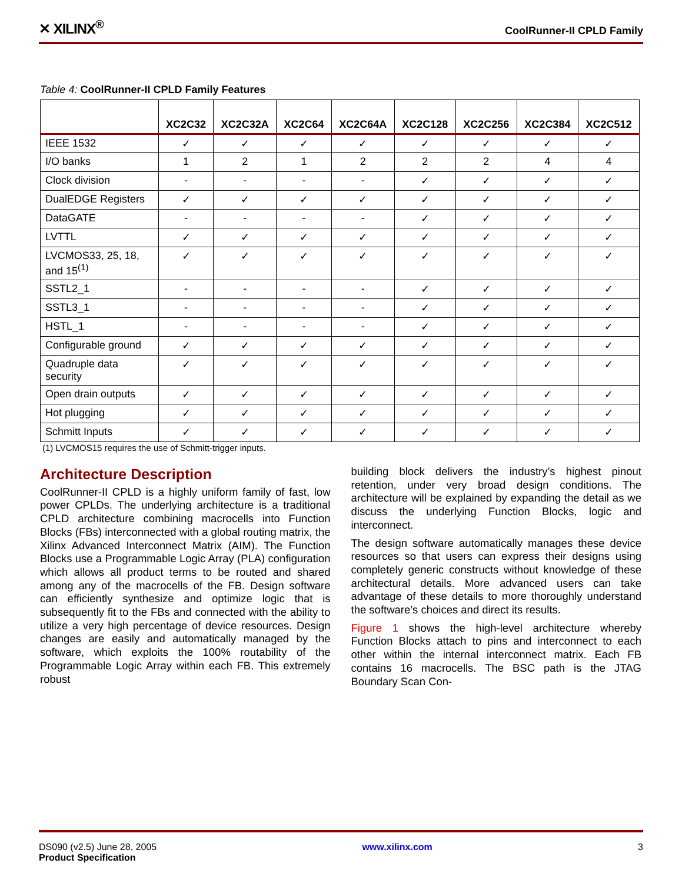✕ XILINX<sup>®</sup> CoolRunner-II CPLD Family
Table 4: CoolRunner-II CPLD Family Features
| | XC2C32 | XC2C32A | XC2C64 | XC2C64A | XC2C128 | XC2C256 | XC2C384 | XC2C512 |
| --- | --- | --- | --- | --- | --- | --- | --- | --- |
| IEEE 1532 | ✓ | ✓ | ✓ | ✓ | ✓ | ✓ | ✓ | ✓ |
| I/O banks | 1 | 2 | 1 | 2 | 2 | 2 | 4 | 4 |
| Clock division | - | - | - | - | ✓ | ✓ | ✓ | ✓ |
| DualEDGE Registers | ✓ | ✓ | ✓ | ✓ | ✓ | ✓ | ✓ | ✓ |
| DataGATE | - | - | - | - | ✓ | ✓ | ✓ | ✓ |
| LVTTL | ✓ | ✓ | ✓ | ✓ | ✓ | ✓ | ✓ | ✓ |
| LVCMOS33, 25, 18, and 15<sup>(1)</sup> | ✓ | ✓ | ✓ | ✓ | ✓ | ✓ | ✓ | ✓ |
| SSTL2_1 | - | - | - | - | ✓ | ✓ | ✓ | ✓ |
| SSTL3_1 | - | - | - | - | ✓ | ✓ | ✓ | ✓ |
| HSTL_1 | - | - | - | - | ✓ | ✓ | ✓ | ✓ |
| Configurable ground | ✓ | ✓ | ✓ | ✓ | ✓ | ✓ | ✓ | ✓ |
| Quadruple data security | ✓ | ✓ | ✓ | ✓ | ✓ | ✓ | ✓ | ✓ |
| Open drain outputs | ✓ | ✓ | ✓ | ✓ | ✓ | ✓ | ✓ | ✓ |
| Hot plugging | ✓ | ✓ | ✓ | ✓ | ✓ | ✓ | ✓ | ✓ |
| Schmitt Inputs | ✓ | ✓ | ✓ | ✓ | ✓ | ✓ | ✓ | ✓ |
(1) LVCMOS15 requires the use of Schmitt-trigger inputs.
Architecture Description
CoolRunner-II CPLD is a highly uniform family of fast, low power CPLDs. The underlying architecture is a traditional CPLD architecture combining macrocells into Function Blocks (FBs) interconnected with a global routing matrix, the Xilinx Advanced Interconnect Matrix (AIM). The Function Blocks use a Programmable Logic Array (PLA) configuration which allows all product terms to be routed and shared among any of the macrocells of the FB. Design software can efficiently synthesize and optimize logic that is subsequently fit to the FBs and connected with the ability to utilize a very high percentage of device resources. Design changes are easily and automatically managed by the software, which exploits the 100% routability of the Programmable Logic Array within each FB. This extremely robust
building block delivers the industry’s highest pinout retention, under very broad design conditions. The architecture will be explained by expanding the detail as we discuss the underlying Function Blocks, logic and interconnect.
The design software automatically manages these device resources so that users can express their designs using completely generic constructs without knowledge of these architectural details. More advanced users can take advantage of these details to more thoroughly understand the software’s choices and direct its results.
Figure 1 shows the high-level architecture whereby Function Blocks attach to pins and interconnect to each other within the internal interconnect matrix. Each FB contains 16 macrocells. The BSC path is the JTAG Boundary Scan Con-
DS090 (v2.5) June 28, 2005
Product Specification
www.xilinx.com 3